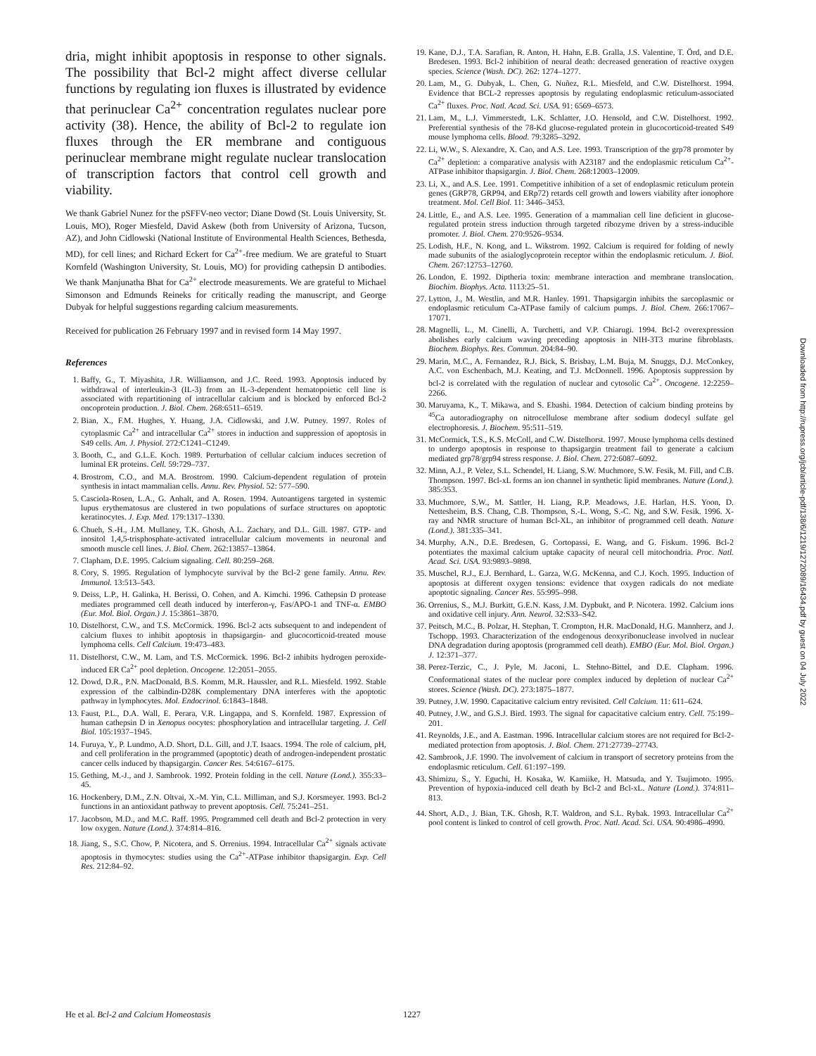dria, might inhibit apoptosis in response to other signals. The possibility that Bcl-2 might affect diverse cellular functions by regulating ion fluxes is illustrated by evidence that perinuclear Ca<sup>2+</sup> concentration regulates nuclear pore activity (38). Hence, the ability of Bcl-2 to regulate ion fluxes through the ER membrane and contiguous perinuclear membrane might regulate nuclear translocation of transcription factors that control cell growth and viability.
We thank Gabriel Nunez for the pSFFV-neo vector; Diane Dowd (St. Louis University, St. Louis, MO), Roger Miesfeld, David Askew (both from University of Arizona, Tucson, AZ), and John Cidlowski (National Institute of Environmental Health Sciences, Bethesda, MD), for cell lines; and Richard Eckert for Ca<sup>2+</sup>-free medium. We are grateful to Stuart Kornfeld (Washington University, St. Louis, MO) for providing cathepsin D antibodies. We thank Manjunatha Bhat for Ca<sup>2+</sup> electrode measurements. We are grateful to Michael Simonson and Edmunds Reineks for critically reading the manuscript, and George Dubyak for helpful suggestions regarding calcium measurements.
Received for publication 26 February 1997 and in revised form 14 May 1997.
References
1. Baffy, G., T. Miyashita, J.R. Williamson, and J.C. Reed. 1993. Apoptosis induced by withdrawal of interleukin-3 (IL-3) from an IL-3-dependent hematopoietic cell line is associated with repartitioning of intracellular calcium and is blocked by enforced Bcl-2 oncoprotein production. J. Biol. Chem. 268:6511–6519.
2. Bian, X., F.M. Hughes, Y. Huang, J.A. Cidlowski, and J.W. Putney. 1997. Roles of cytoplasmic Ca<sup>2+</sup> and intracellular Ca<sup>2+</sup> stores in induction and suppression of apoptosis in S49 cells. Am. J. Physiol. 272:C1241–C1249.
3. Booth, C., and G.L.E. Koch. 1989. Perturbation of cellular calcium induces secretion of luminal ER proteins. Cell. 59:729–737.
4. Brostrom, C.O., and M.A. Brostrom. 1990. Calcium-dependent regulation of protein synthesis in intact mammalian cells. Annu. Rev. Physiol. 52: 577–590.
5. Casciola-Rosen, L.A., G. Anhalt, and A. Rosen. 1994. Autoantigens targeted in systemic lupus erythematosus are clustered in two populations of surface structures on apoptotic keratinocytes. J. Exp. Med. 179:1317–1330.
6. Chueh, S.-H., J.M. Mullaney, T.K. Ghosh, A.L. Zachary, and D.L. Gill. 1987. GTP- and inositol 1,4,5-trisphosphate-activated intracellular calcium movements in neuronal and smooth muscle cell lines. J. Biol. Chem. 262:13857–13864.
7. Clapham, D.E. 1995. Calcium signaling. Cell. 80:259–268.
8. Cory, S. 1995. Regulation of lymphocyte survival by the Bcl-2 gene family. Annu. Rev. Immunol. 13:513–543.
9. Deiss, L.P., H. Galinka, H. Berissi, O. Cohen, and A. Kimchi. 1996. Cathepsin D protease mediates programmed cell death induced by interferon-γ, Fas/APO-1 and TNF-α. EMBO (Eur. Mol. Biol. Organ.) J. 15:3861–3870.
10. Distelhorst, C.W., and T.S. McCormick. 1996. Bcl-2 acts subsequent to and independent of calcium fluxes to inhibit apoptosis in thapsigargin- and glucocorticoid-treated mouse lymphoma cells. Cell Calcium. 19:473–483.
11. Distelhorst, C.W., M. Lam, and T.S. McCormick. 1996. Bcl-2 inhibits hydrogen peroxide-induced ER Ca<sup>2+</sup> pool depletion. Oncogene. 12:2051–2055.
12. Dowd, D.R., P.N. MacDonald, B.S. Komm, M.R. Haussler, and R.L. Miesfeld. 1992. Stable expression of the calbindin-D28K complementary DNA interferes with the apoptotic pathway in lymphocytes. Mol. Endocrinol. 6:1843–1848.
13. Faust, P.L., D.A. Wall, E. Perara, V.R. Lingappa, and S. Kornfeld. 1987. Expression of human cathepsin D in Xenopus oocytes: phosphorylation and intracellular targeting. J. Cell Biol. 105:1937–1945.
14. Furuya, Y., P. Lundmo, A.D. Short, D.L. Gill, and J.T. Isaacs. 1994. The role of calcium, pH, and cell proliferation in the programmed (apoptotic) death of androgen-independent prostatic cancer cells induced by thapsigargin. Cancer Res. 54:6167–6175.
15. Gething, M.-J., and J. Sambrook. 1992. Protein folding in the cell. Nature (Lond.). 355:33–45.
16. Hockenbery, D.M., Z.N. Oltvai, X.-M. Yin, C.L. Milliman, and S.J. Korsmeyer. 1993. Bcl-2 functions in an antioxidant pathway to prevent apoptosis. Cell. 75:241–251.
17. Jacobson, M.D., and M.C. Raff. 1995. Programmed cell death and Bcl-2 protection in very low oxygen. Nature (Lond.). 374:814–816.
18. Jiang, S., S.C. Chow, P. Nicotera, and S. Orrenius. 1994. Intracellular Ca<sup>2+</sup> signals activate apoptosis in thymocytes: studies using the Ca<sup>2+</sup>-ATPase inhibitor thapsigargin. Exp. Cell Res. 212:84–92.
19. Kane, D.J., T.A. Sarafian, R. Anton, H. Hahn, E.B. Gralla, J.S. Valentine, T. Örd, and D.E. Bredesen. 1993. Bcl-2 inhibition of neural death: decreased generation of reactive oxygen species. Science (Wash. DC). 262: 1274–1277.
20. Lam, M., G. Dubyak, L. Chen, G. Nuñez, R.L. Miesfeld, and C.W. Distelhorst. 1994. Evidence that BCL-2 represses apoptosis by regulating endoplasmic reticulum-associated Ca<sup>2+</sup> fluxes. Proc. Natl. Acad. Sci. USA. 91: 6569–6573.
21. Lam, M., L.J. Vimmerstedt, L.K. Schlatter, J.O. Hensold, and C.W. Distelhorst. 1992. Preferential synthesis of the 78-Kd glucose-regulated protein in glucocorticoid-treated S49 mouse lymphoma cells. Blood. 79:3285–3292.
22. Li, W.W., S. Alexandre, X. Cao, and A.S. Lee. 1993. Transcription of the grp78 promoter by Ca<sup>2+</sup> depletion: a comparative analysis with A23187 and the endoplasmic reticulum Ca<sup>2+</sup>-ATPase inhibitor thapsigargin. J. Biol. Chem. 268:12003–12009.
23. Li, X., and A.S. Lee. 1991. Competitive inhibition of a set of endoplasmic reticulum protein genes (GRP78, GRP94, and ERp72) retards cell growth and lowers viability after ionophore treatment. Mol. Cell Biol. 11: 3446–3453.
24. Little, E., and A.S. Lee. 1995. Generation of a mammalian cell line deficient in glucose-regulated protein stress induction through targeted ribozyme driven by a stress-inducible promoter. J. Biol. Chem. 270:9526–9534.
25. Lodish, H.F., N. Kong, and L. Wikstrom. 1992. Calcium is required for folding of newly made subunits of the asialoglycoprotein receptor within the endoplasmic reticulum. J. Biol. Chem. 267:12753–12760.
26. London, E. 1992. Diptheria toxin: membrane interaction and membrane translocation. Biochim. Biophys. Acta. 1113:25–51.
27. Lytton, J., M. Westlin, and M.R. Hanley. 1991. Thapsigargin inhibits the sarcoplasmic or endoplasmic reticulum Ca-ATPase family of calcium pumps. J. Biol. Chem. 266:17067–17071.
28. Magnelli, L., M. Cinelli, A. Turchetti, and V.P. Chiarugi. 1994. Bcl-2 overexpression abolishes early calcium waving preceding apoptosis in NIH-3T3 murine fibroblasts. Biochem. Biophys. Res. Commun. 204:84–90.
29. Marin, M.C., A. Fernandez, R.J. Bick, S. Brisbay, L.M. Buja, M. Snuggs, D.J. McConkey, A.C. von Eschenbach, M.J. Keating, and T.J. McDonnell. 1996. Apoptosis suppression by bcl-2 is correlated with the regulation of nuclear and cytosolic Ca<sup>2+</sup>. Oncogene. 12:2259–2266.
30. Maruyama, K., T. Mikawa, and S. Ebashi. 1984. Detection of calcium binding proteins by <sup>45</sup>Ca autoradiography on nitrocellulose membrane after sodium dodecyl sulfate gel electrophoresis. J. Biochem. 95:511–519.
31. McCormick, T.S., K.S. McColl, and C.W. Distelhorst. 1997. Mouse lymphoma cells destined to undergo apoptosis in response to thapsigargin treatment fail to generate a calcium mediated grp78/grp94 stress response. J. Biol. Chem. 272:6087–6092.
32. Minn, A.J., P. Velez, S.L. Schendel, H. Liang, S.W. Muchmore, S.W. Fesik, M. Fill, and C.B. Thompson. 1997. Bcl-xL forms an ion channel in synthetic lipid membranes. Nature (Lond.). 385:353.
33. Muchmore, S.W., M. Sattler, H. Liang, R.P. Meadows, J.E. Harlan, H.S. Yoon, D. Nettesheim, B.S. Chang, C.B. Thompson, S.-L. Wong, S.-C. Ng, and S.W. Fesik. 1996. X-ray and NMR structure of human Bcl-XL, an inhibitor of programmed cell death. Nature (Lond.). 381:335–341.
34. Murphy, A.N., D.E. Bredesen, G. Cortopassi, E. Wang, and G. Fiskum. 1996. Bcl-2 potentiates the maximal calcium uptake capacity of neural cell mitochondria. Proc. Natl. Acad. Sci. USA. 93:9893–9898.
35. Muschel, R.J., E.J. Bernhard, L. Garza, W.G. McKenna, and C.J. Koch. 1995. Induction of apoptosis at different oxygen tensions: evidence that oxygen radicals do not mediate apoptotic signaling. Cancer Res. 55:995–998.
36. Orrenius, S., M.J. Burkitt, G.E.N. Kass, J.M. Dypbukt, and P. Nicotera. 1992. Calcium ions and oxidative cell injury. Ann. Neurol. 32:S33–S42.
37. Peitsch, M.C., B. Polzar, H. Stephan, T. Crompton, H.R. MacDonald, H.G. Mannherz, and J. Tschopp. 1993. Characterization of the endogenous deoxyribonuclease involved in nuclear DNA degradation during apoptosis (programmed cell death). EMBO (Eur. Mol. Biol. Organ.) J. 12:371–377.
38. Perez-Terzic, C., J. Pyle, M. Jaconi, L. Stehno-Bittel, and D.E. Clapham. 1996. Conformational states of the nuclear pore complex induced by depletion of nuclear Ca<sup>2+</sup> stores. Science (Wash. DC). 273:1875–1877.
39. Putney, J.W. 1990. Capacitative calcium entry revisited. Cell Calcium. 11: 611–624.
40. Putney, J.W., and G.S.J. Bird. 1993. The signal for capacitative calcium entry. Cell. 75:199–201.
41. Reynolds, J.E., and A. Eastman. 1996. Intracellular calcium stores are not required for Bcl-2-mediated protection from apoptosis. J. Biol. Chem. 271:27739–27743.
42. Sambrook, J.F. 1990. The involvement of calcium in transport of secretory proteins from the endoplasmic reticulum. Cell. 61:197–199.
43. Shimizu, S., Y. Eguchi, H. Kosaka, W. Kamiike, H. Matsuda, and Y. Tsujimoto. 1995. Prevention of hypoxia-induced cell death by Bcl-2 and Bcl-xL. Nature (Lond.). 374:811–813.
44. Short, A.D., J. Bian, T.K. Ghosh, R.T. Waldron, and S.L. Rybak. 1993. Intracellular Ca<sup>2+</sup> pool content is linked to control of cell growth. Proc. Natl. Acad. Sci. USA. 90:4986–4990.
Downloaded from http://rupress.org/jcb/article-pdf/138/6/1219/1272089/16434.pdf by guest on 04 July 2022
He et al. Bcl-2 and Calcium Homeostasis 1227